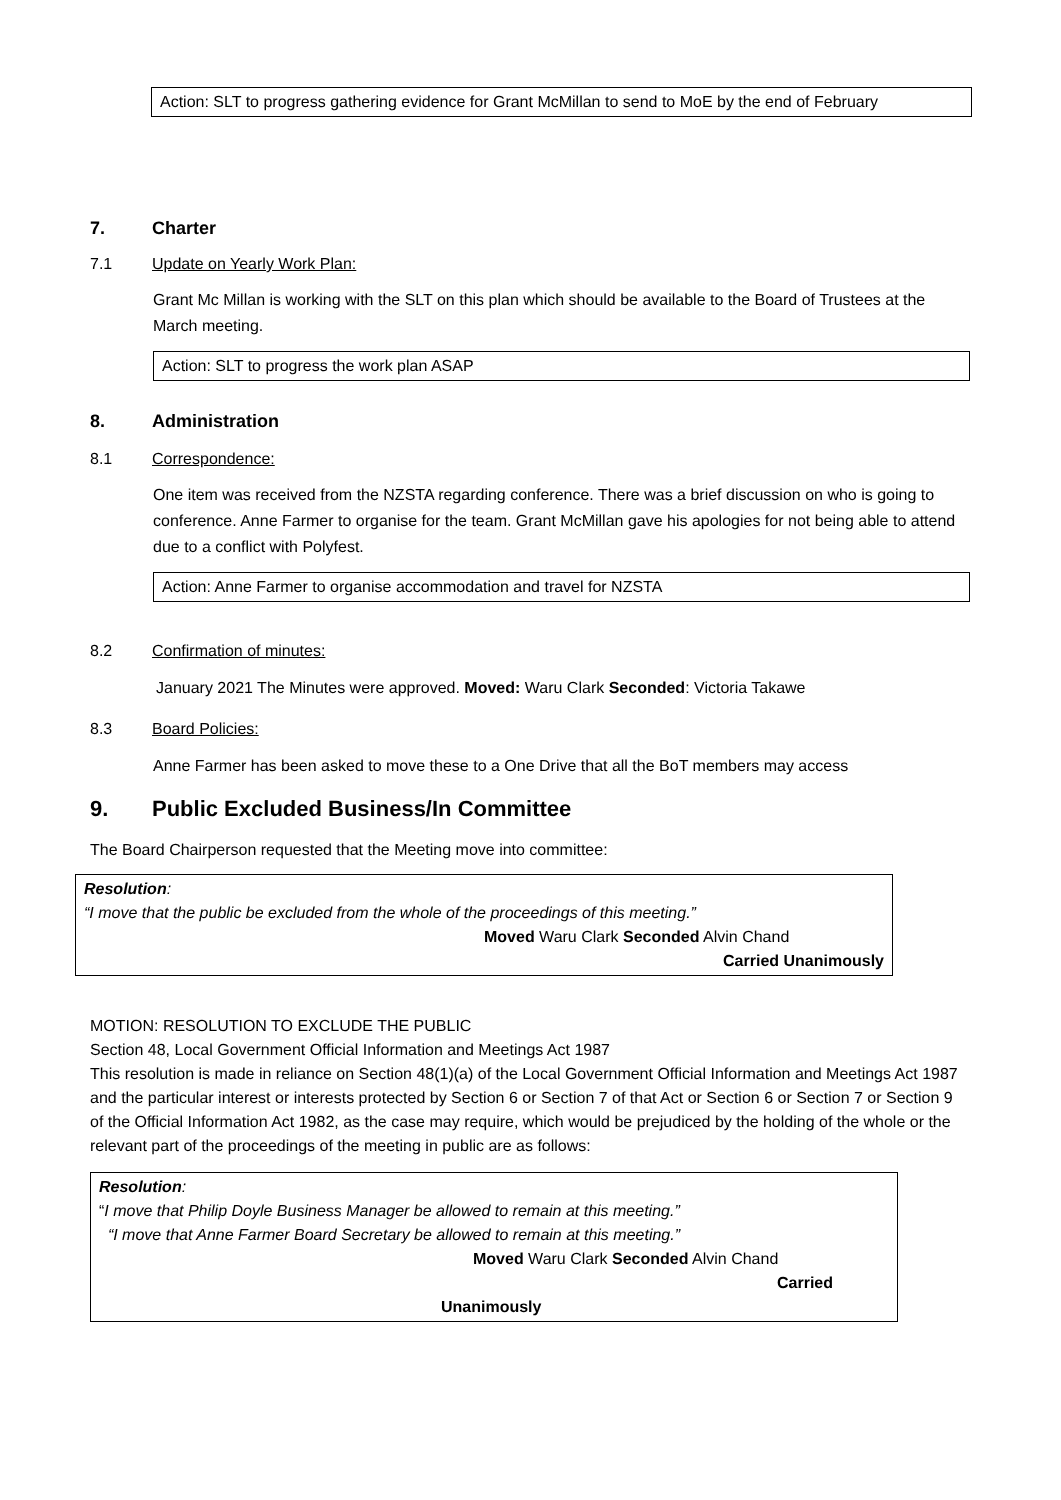Action: SLT to progress gathering evidence for Grant McMillan to send to MoE by the end of February
7. Charter
7.1 Update on Yearly Work Plan:
Grant Mc Millan is working with the SLT on this plan which should be available to the Board of Trustees at the March meeting.
Action: SLT to progress the work plan ASAP
8. Administration
8.1 Correspondence:
One item was received from the NZSTA regarding conference. There was a brief discussion on who is going to conference. Anne Farmer to organise for the team. Grant McMillan gave his apologies for not being able to attend due to a conflict with Polyfest.
Action: Anne Farmer to organise accommodation and travel for NZSTA
8.2 Confirmation of minutes:
January 2021 The Minutes were approved. Moved: Waru Clark Seconded: Victoria Takawe
8.3 Board Policies:
Anne Farmer has been asked to move these to a One Drive that all the BoT members may access
9. Public Excluded Business/In Committee
The Board Chairperson requested that the Meeting move into committee:
Resolution:
“I move that the public be excluded from the whole of the proceedings of this meeting.”
Moved Waru Clark Seconded Alvin Chand
Carried Unanimously
MOTION: RESOLUTION TO EXCLUDE THE PUBLIC
Section 48, Local Government Official Information and Meetings Act 1987
This resolution is made in reliance on Section 48(1)(a) of the Local Government Official Information and Meetings Act 1987 and the particular interest or interests protected by Section 6 or Section 7 of that Act or Section 6 or Section 7 or Section 9 of the Official Information Act 1982, as the case may require, which would be prejudiced by the holding of the whole or the relevant part of the proceedings of the meeting in public are as follows:
Resolution:
“I move that Philip Doyle Business Manager be allowed to remain at this meeting.”
“I move that Anne Farmer Board Secretary be allowed to remain at this meeting.”
Moved Waru Clark Seconded Alvin Chand
Carried
Unanimously